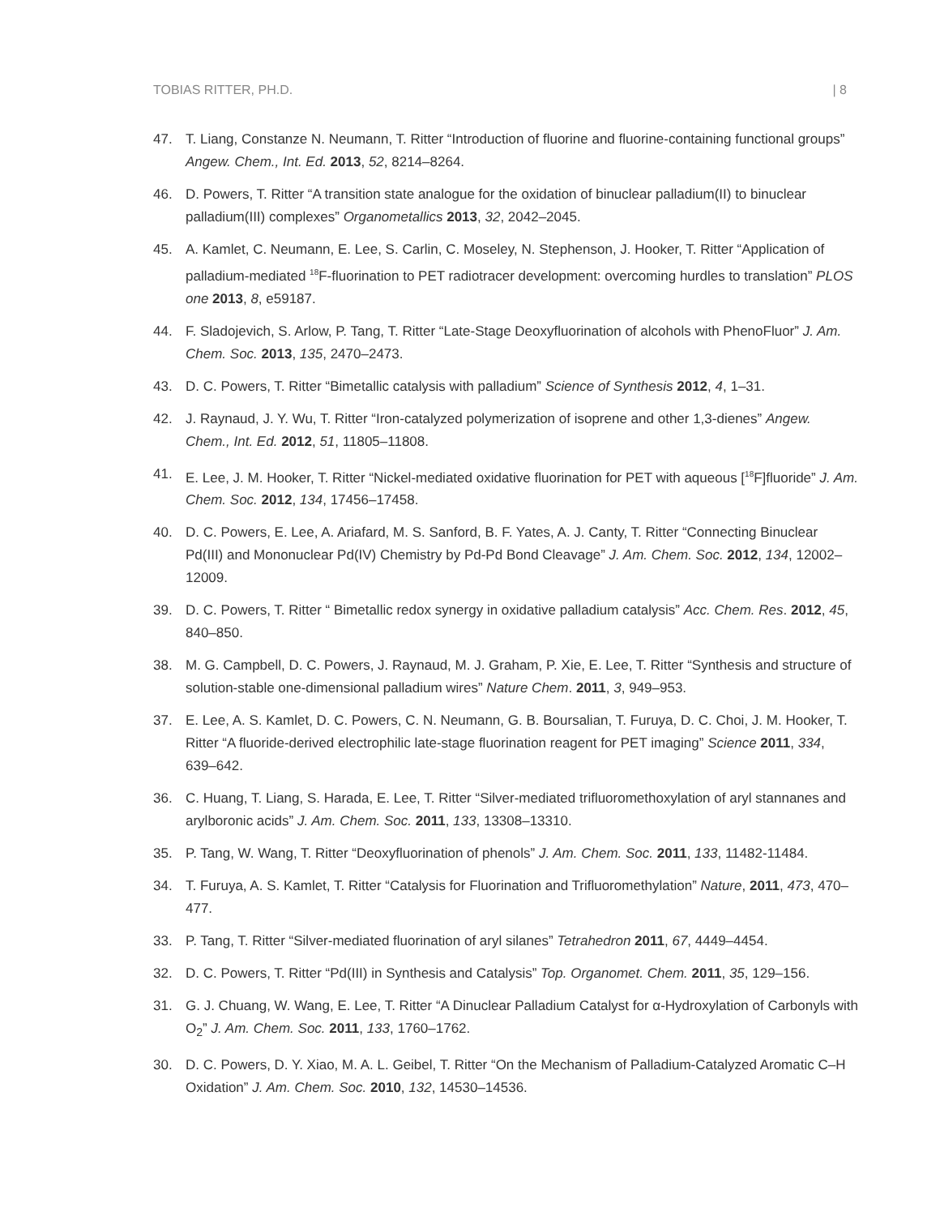TOBIAS RITTER, PH.D. | 8
47. T. Liang, Constanze N. Neumann, T. Ritter “Introduction of fluorine and fluorine-containing functional groups” Angew. Chem., Int. Ed. 2013, 52, 8214–8264.
46. D. Powers, T. Ritter “A transition state analogue for the oxidation of binuclear palladium(II) to binuclear palladium(III) complexes” Organometallics 2013, 32, 2042–2045.
45. A. Kamlet, C. Neumann, E. Lee, S. Carlin, C. Moseley, N. Stephenson, J. Hooker, T. Ritter “Application of palladium-mediated <sup>18</sup>F-fluorination to PET radiotracer development: overcoming hurdles to translation” PLOS one 2013, 8, e59187.
44. F. Sladojevich, S. Arlow, P. Tang, T. Ritter “Late-Stage Deoxyfluorination of alcohols with PhenoFluor” J. Am. Chem. Soc. 2013, 135, 2470–2473.
43. D. C. Powers, T. Ritter “Bimetallic catalysis with palladium” Science of Synthesis 2012, 4, 1–31.
42. J. Raynaud, J. Y. Wu, T. Ritter “Iron-catalyzed polymerization of isoprene and other 1,3-dienes” Angew. Chem., Int. Ed. 2012, 51, 11805–11808.
41. E. Lee, J. M. Hooker, T. Ritter “Nickel-mediated oxidative fluorination for PET with aqueous [<sup>18</sup>F]fluoride” J. Am. Chem. Soc. 2012, 134, 17456–17458.
40. D. C. Powers, E. Lee, A. Ariafard, M. S. Sanford, B. F. Yates, A. J. Canty, T. Ritter “Connecting Binuclear Pd(III) and Mononuclear Pd(IV) Chemistry by Pd-Pd Bond Cleavage” J. Am. Chem. Soc. 2012, 134, 12002–12009.
39. D. C. Powers, T. Ritter “ Bimetallic redox synergy in oxidative palladium catalysis” Acc. Chem. Res. 2012, 45, 840–850.
38. M. G. Campbell, D. C. Powers, J. Raynaud, M. J. Graham, P. Xie, E. Lee, T. Ritter “Synthesis and structure of solution-stable one-dimensional palladium wires” Nature Chem. 2011, 3, 949–953.
37. E. Lee, A. S. Kamlet, D. C. Powers, C. N. Neumann, G. B. Boursalian, T. Furuya, D. C. Choi, J. M. Hooker, T. Ritter “A fluoride-derived electrophilic late-stage fluorination reagent for PET imaging” Science 2011, 334, 639–642.
36. C. Huang, T. Liang, S. Harada, E. Lee, T. Ritter “Silver-mediated trifluoromethoxylation of aryl stannanes and arylboronic acids” J. Am. Chem. Soc. 2011, 133, 13308–13310.
35. P. Tang, W. Wang, T. Ritter “Deoxyfluorination of phenols” J. Am. Chem. Soc. 2011, 133, 11482-11484.
34. T. Furuya, A. S. Kamlet, T. Ritter “Catalysis for Fluorination and Trifluoromethylation” Nature, 2011, 473, 470–477.
33. P. Tang, T. Ritter “Silver-mediated fluorination of aryl silanes” Tetrahedron 2011, 67, 4449–4454.
32. D. C. Powers, T. Ritter “Pd(III) in Synthesis and Catalysis” Top. Organomet. Chem. 2011, 35, 129–156.
31. G. J. Chuang, W. Wang, E. Lee, T. Ritter “A Dinuclear Palladium Catalyst for α-Hydroxylation of Carbonyls with O<sub>2</sub>” J. Am. Chem. Soc. 2011, 133, 1760–1762.
30. D. C. Powers, D. Y. Xiao, M. A. L. Geibel, T. Ritter “On the Mechanism of Palladium-Catalyzed Aromatic C–H Oxidation” J. Am. Chem. Soc. 2010, 132, 14530–14536.